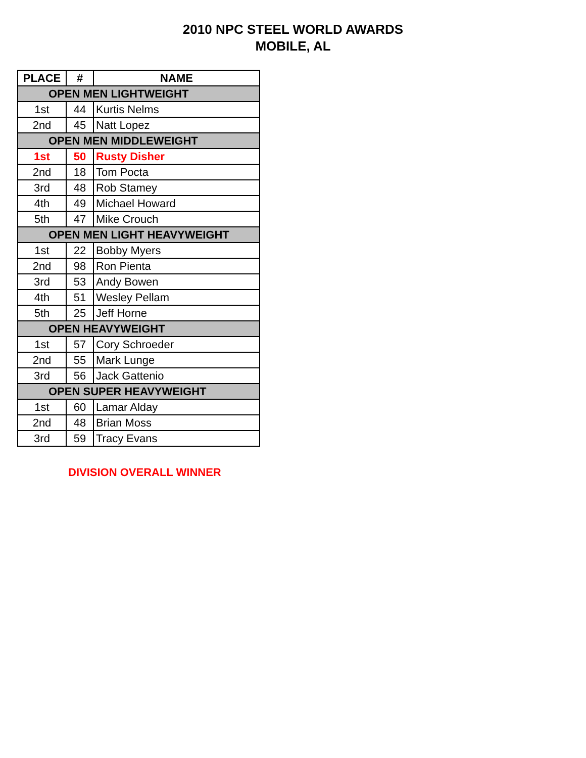2010 NPC STEEL WORLD AWARDS
MOBILE, AL
| PLACE | # | NAME |
| --- | --- | --- |
| OPEN MEN LIGHTWEIGHT | | |
| 1st | 44 | Kurtis Nelms |
| 2nd | 45 | Natt Lopez |
| OPEN MEN MIDDLEWEIGHT | | |
| 1st | 50 | Rusty Disher |
| 2nd | 18 | Tom Pocta |
| 3rd | 48 | Rob Stamey |
| 4th | 49 | Michael Howard |
| 5th | 47 | Mike Crouch |
| OPEN MEN LIGHT HEAVYWEIGHT | | |
| 1st | 22 | Bobby Myers |
| 2nd | 98 | Ron Pienta |
| 3rd | 53 | Andy Bowen |
| 4th | 51 | Wesley Pellam |
| 5th | 25 | Jeff Horne |
| OPEN HEAVYWEIGHT | | |
| 1st | 57 | Cory Schroeder |
| 2nd | 55 | Mark Lunge |
| 3rd | 56 | Jack Gattenio |
| OPEN SUPER HEAVYWEIGHT | | |
| 1st | 60 | Lamar Alday |
| 2nd | 48 | Brian Moss |
| 3rd | 59 | Tracy Evans |
DIVISION OVERALL WINNER